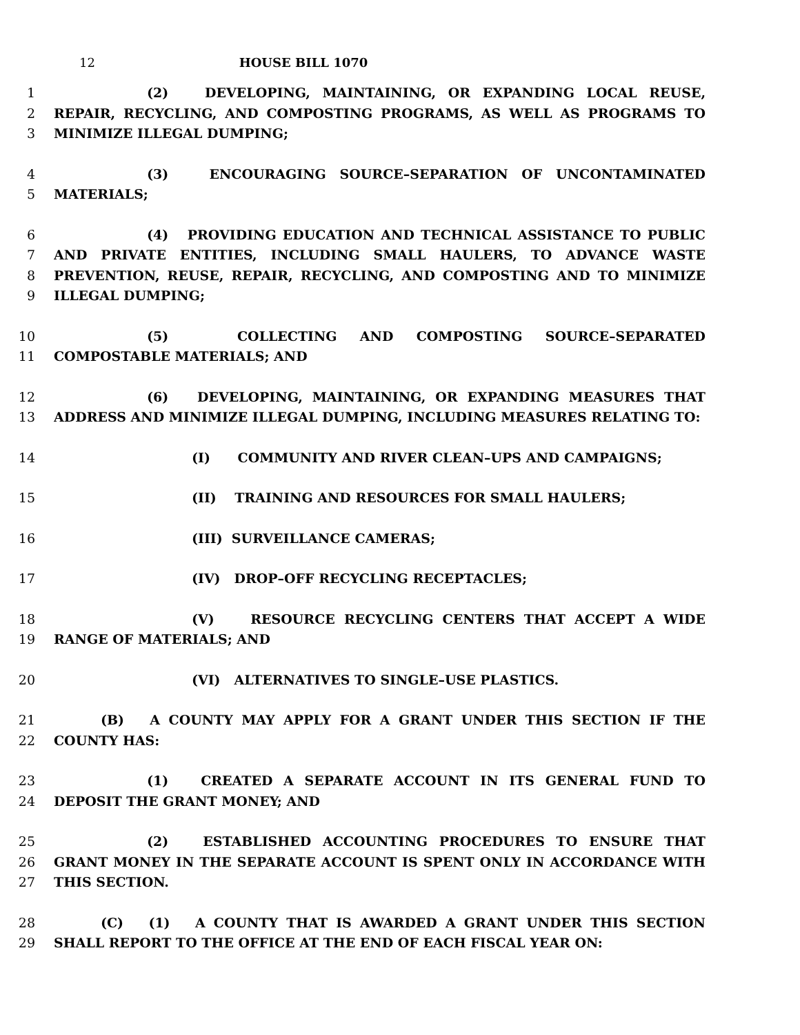12 HOUSE BILL 1070
1 (2) DEVELOPING, MAINTAINING, OR EXPANDING LOCAL REUSE,
2 REPAIR, RECYCLING, AND COMPOSTING PROGRAMS, AS WELL AS PROGRAMS TO
3 MINIMIZE ILLEGAL DUMPING;
4 (3) ENCOURAGING SOURCE–SEPARATION OF UNCONTAMINATED
5 MATERIALS;
6 (4) PROVIDING EDUCATION AND TECHNICAL ASSISTANCE TO PUBLIC
7 AND PRIVATE ENTITIES, INCLUDING SMALL HAULERS, TO ADVANCE WASTE
8 PREVENTION, REUSE, REPAIR, RECYCLING, AND COMPOSTING AND TO MINIMIZE
9 ILLEGAL DUMPING;
10 (5) COLLECTING AND COMPOSTING SOURCE–SEPARATED
11 COMPOSTABLE MATERIALS; AND
12 (6) DEVELOPING, MAINTAINING, OR EXPANDING MEASURES THAT
13 ADDRESS AND MINIMIZE ILLEGAL DUMPING, INCLUDING MEASURES RELATING TO:
14 (I) COMMUNITY AND RIVER CLEAN–UPS AND CAMPAIGNS;
15 (II) TRAINING AND RESOURCES FOR SMALL HAULERS;
16 (III) SURVEILLANCE CAMERAS;
17 (IV) DROP–OFF RECYCLING RECEPTACLES;
18 (V) RESOURCE RECYCLING CENTERS THAT ACCEPT A WIDE
19 RANGE OF MATERIALS; AND
20 (VI) ALTERNATIVES TO SINGLE–USE PLASTICS.
21 (B) A COUNTY MAY APPLY FOR A GRANT UNDER THIS SECTION IF THE
22 COUNTY HAS:
23 (1) CREATED A SEPARATE ACCOUNT IN ITS GENERAL FUND TO
24 DEPOSIT THE GRANT MONEY; AND
25 (2) ESTABLISHED ACCOUNTING PROCEDURES TO ENSURE THAT
26 GRANT MONEY IN THE SEPARATE ACCOUNT IS SPENT ONLY IN ACCORDANCE WITH
27 THIS SECTION.
28 (C) (1) A COUNTY THAT IS AWARDED A GRANT UNDER THIS SECTION
29 SHALL REPORT TO THE OFFICE AT THE END OF EACH FISCAL YEAR ON: